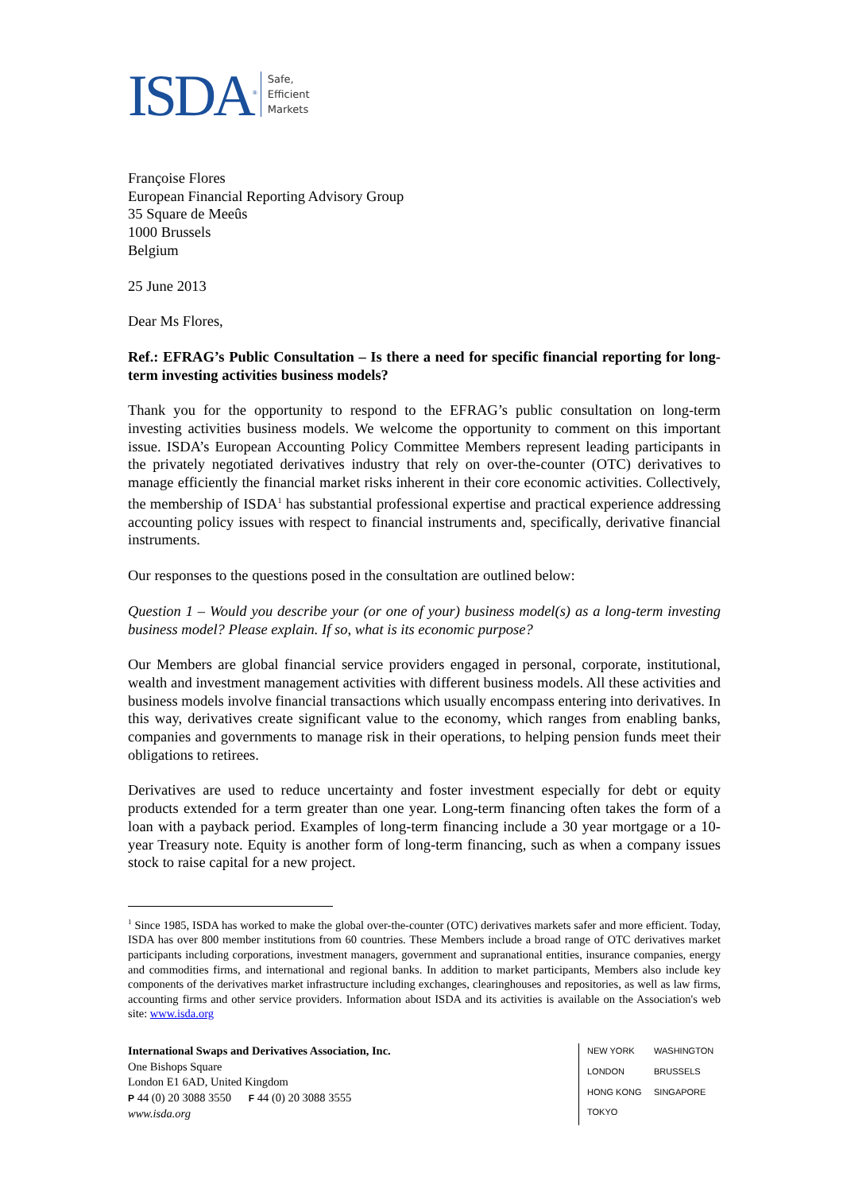ISDA<sup>®</sup>
Safe,
Efficient
Markets
Françoise Flores
European Financial Reporting Advisory Group
35 Square de Meeûs
1000 Brussels
Belgium
25 June 2013
Dear Ms Flores,
Ref.: EFRAG’s Public Consultation – Is there a need for specific financial reporting for long-term investing activities business models?
Thank you for the opportunity to respond to the EFRAG’s public consultation on long-term investing activities business models. We welcome the opportunity to comment on this important issue. ISDA’s European Accounting Policy Committee Members represent leading participants in the privately negotiated derivatives industry that rely on over-the-counter (OTC) derivatives to manage efficiently the financial market risks inherent in their core economic activities. Collectively, the membership of ISDA<sup>1</sup> has substantial professional expertise and practical experience addressing accounting policy issues with respect to financial instruments and, specifically, derivative financial instruments.
Our responses to the questions posed in the consultation are outlined below:
Question 1 – Would you describe your (or one of your) business model(s) as a long-term investing business model? Please explain. If so, what is its economic purpose?
Our Members are global financial service providers engaged in personal, corporate, institutional, wealth and investment management activities with different business models. All these activities and business models involve financial transactions which usually encompass entering into derivatives. In this way, derivatives create significant value to the economy, which ranges from enabling banks, companies and governments to manage risk in their operations, to helping pension funds meet their obligations to retirees.
Derivatives are used to reduce uncertainty and foster investment especially for debt or equity products extended for a term greater than one year. Long-term financing often takes the form of a loan with a payback period. Examples of long-term financing include a 30 year mortgage or a 10-year Treasury note. Equity is another form of long-term financing, such as when a company issues stock to raise capital for a new project.
<sup>1</sup> Since 1985, ISDA has worked to make the global over-the-counter (OTC) derivatives markets safer and more efficient. Today, ISDA has over 800 member institutions from 60 countries. These Members include a broad range of OTC derivatives market participants including corporations, investment managers, government and supranational entities, insurance companies, energy and commodities firms, and international and regional banks. In addition to market participants, Members also include key components of the derivatives market infrastructure including exchanges, clearinghouses and repositories, as well as law firms, accounting firms and other service providers. Information about ISDA and its activities is available on the Association's web site: www.isda.org
International Swaps and Derivatives Association, Inc.
One Bishops Square
London E1 6AD, United Kingdom
P 44 (0) 20 3088 3550 F 44 (0) 20 3088 3555
www.isda.org
NEW YORK WASHINGTON LONDON BRUSSELS HONG KONG SINGAPORE TOKYO